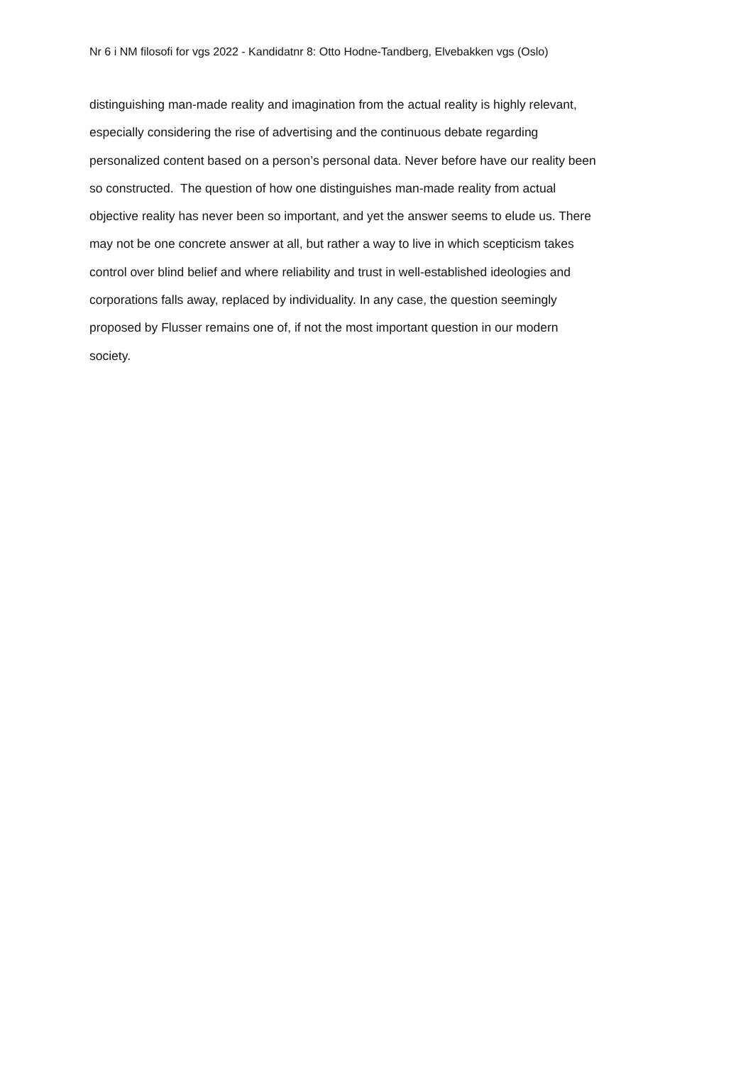Nr 6 i NM filosofi for vgs 2022 - Kandidatnr 8: Otto Hodne-Tandberg, Elvebakken vgs (Oslo)
distinguishing man-made reality and imagination from the actual reality is highly relevant,
especially considering the rise of advertising and the continuous debate regarding
personalized content based on a person’s personal data. Never before have our reality been
so constructed. The question of how one distinguishes man-made reality from actual
objective reality has never been so important, and yet the answer seems to elude us. There
may not be one concrete answer at all, but rather a way to live in which scepticism takes
control over blind belief and where reliability and trust in well-established ideologies and
corporations falls away, replaced by individuality. In any case, the question seemingly
proposed by Flusser remains one of, if not the most important question in our modern
society.